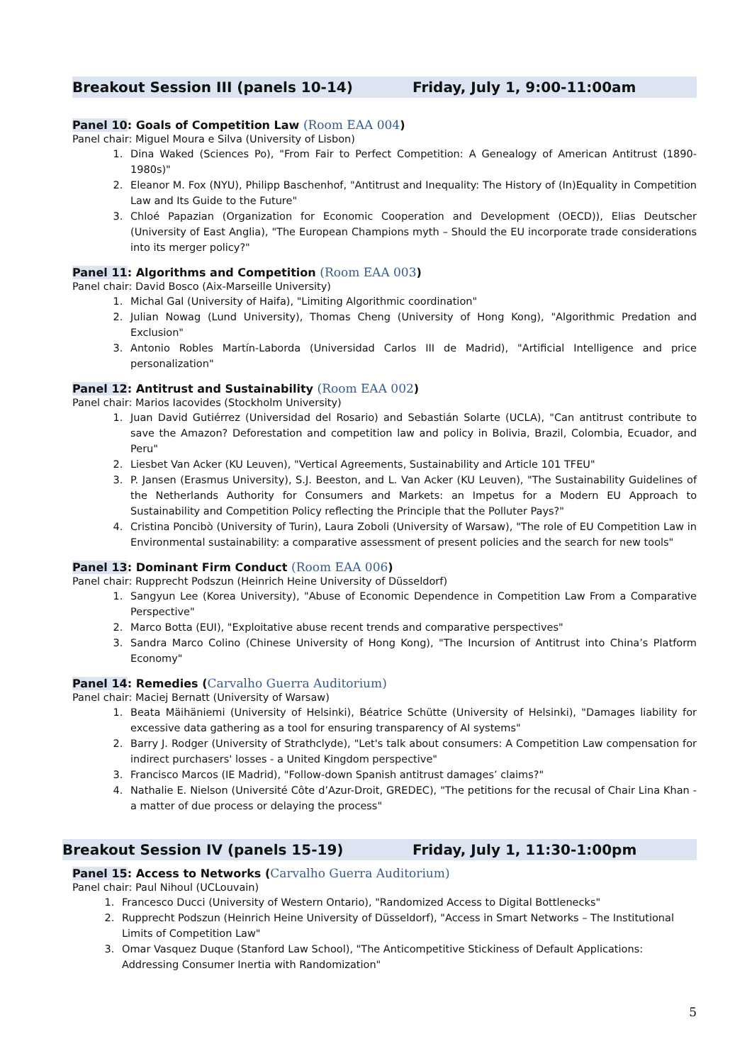Breakout Session III (panels 10-14) Friday, July 1, 9:00-11:00am
Panel 10: Goals of Competition Law (Room EAA 004)
Panel chair: Miguel Moura e Silva (University of Lisbon)
1. Dina Waked (Sciences Po), "From Fair to Perfect Competition: A Genealogy of American Antitrust (1890-1980s)"
2. Eleanor M. Fox (NYU), Philipp Baschenhof, "Antitrust and Inequality: The History of (In)Equality in Competition Law and Its Guide to the Future"
3. Chloé Papazian (Organization for Economic Cooperation and Development (OECD)), Elias Deutscher (University of East Anglia), "The European Champions myth – Should the EU incorporate trade considerations into its merger policy?"
Panel 11: Algorithms and Competition (Room EAA 003)
Panel chair: David Bosco (Aix-Marseille University)
1. Michal Gal (University of Haifa), "Limiting Algorithmic coordination"
2. Julian Nowag (Lund University), Thomas Cheng (University of Hong Kong), "Algorithmic Predation and Exclusion"
3. Antonio Robles Martín-Laborda (Universidad Carlos III de Madrid), "Artificial Intelligence and price personalization"
Panel 12: Antitrust and Sustainability (Room EAA 002)
Panel chair: Marios Iacovides (Stockholm University)
1. Juan David Gutiérrez (Universidad del Rosario) and Sebastián Solarte (UCLA), "Can antitrust contribute to save the Amazon? Deforestation and competition law and policy in Bolivia, Brazil, Colombia, Ecuador, and Peru"
2. Liesbet Van Acker (KU Leuven), "Vertical Agreements, Sustainability and Article 101 TFEU"
3. P. Jansen (Erasmus University), S.J. Beeston, and L. Van Acker (KU Leuven), "The Sustainability Guidelines of the Netherlands Authority for Consumers and Markets: an Impetus for a Modern EU Approach to Sustainability and Competition Policy reflecting the Principle that the Polluter Pays?"
4. Cristina Poncibò (University of Turin), Laura Zoboli (University of Warsaw), "The role of EU Competition Law in Environmental sustainability: a comparative assessment of present policies and the search for new tools"
Panel 13: Dominant Firm Conduct (Room EAA 006)
Panel chair: Rupprecht Podszun (Heinrich Heine University of Düsseldorf)
1. Sangyun Lee (Korea University), "Abuse of Economic Dependence in Competition Law From a Comparative Perspective"
2. Marco Botta (EUI), "Exploitative abuse recent trends and comparative perspectives"
3. Sandra Marco Colino (Chinese University of Hong Kong), "The Incursion of Antitrust into China’s Platform Economy"
Panel 14: Remedies (Carvalho Guerra Auditorium)
Panel chair: Maciej Bernatt (University of Warsaw)
1. Beata Mäihäniemi (University of Helsinki), Béatrice Schütte (University of Helsinki), "Damages liability for excessive data gathering as a tool for ensuring transparency of AI systems"
2. Barry J. Rodger (University of Strathclyde), "Let's talk about consumers: A Competition Law compensation for indirect purchasers' losses - a United Kingdom perspective"
3. Francisco Marcos (IE Madrid), "Follow-down Spanish antitrust damages’ claims?"
4. Nathalie E. Nielson (Université Côte d’Azur-Droit, GREDEC), "The petitions for the recusal of Chair Lina Khan - a matter of due process or delaying the process"
Breakout Session IV (panels 15-19) Friday, July 1, 11:30-1:00pm
Panel 15: Access to Networks (Carvalho Guerra Auditorium)
Panel chair: Paul Nihoul (UCLouvain)
1. Francesco Ducci (University of Western Ontario), "Randomized Access to Digital Bottlenecks"
2. Rupprecht Podszun (Heinrich Heine University of Düsseldorf), "Access in Smart Networks – The Institutional Limits of Competition Law"
3. Omar Vasquez Duque (Stanford Law School), "The Anticompetitive Stickiness of Default Applications: Addressing Consumer Inertia with Randomization"
5